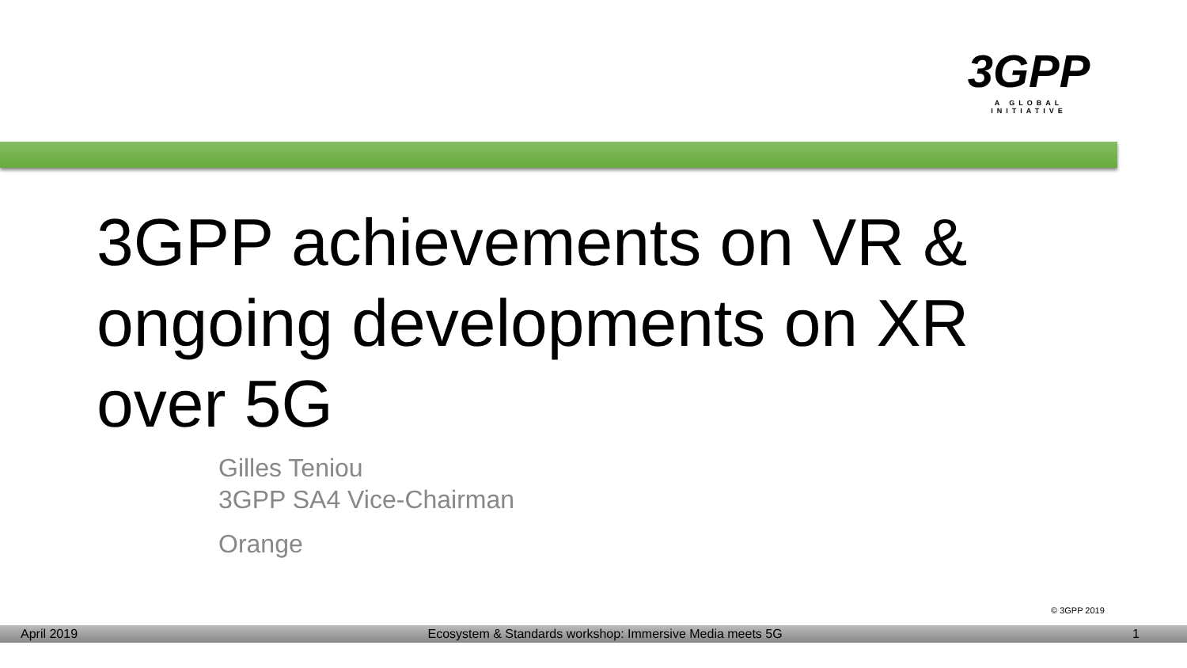3GPP
A GLOBAL INITIATIVE
3GPP achievements on VR & ongoing developments on XR over 5G
Gilles Teniou
3GPP SA4 Vice-Chairman
Orange
© 3GPP 2019
April 2019 Ecosystem & Standards workshop: Immersive Media meets 5G 1